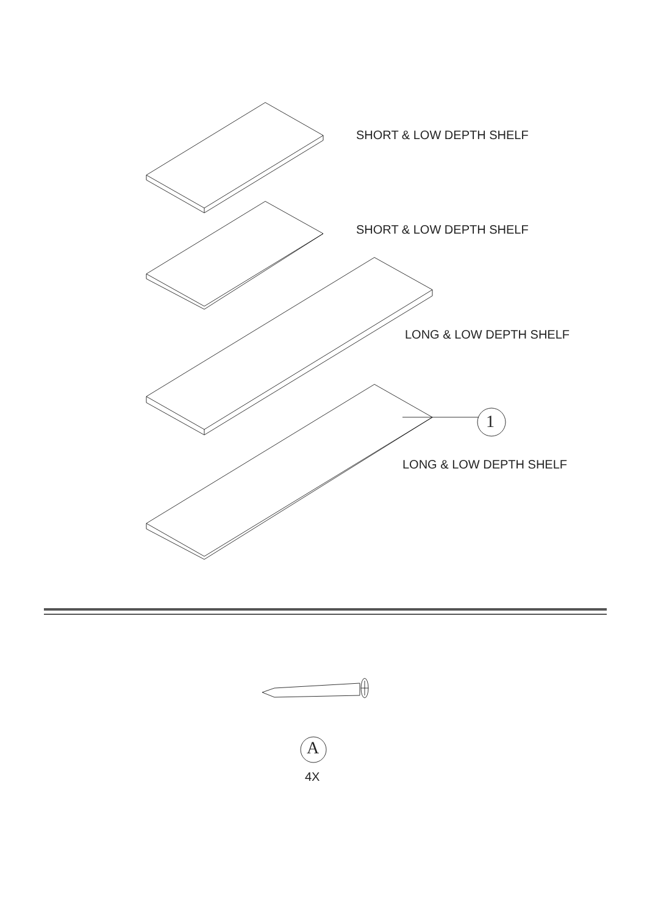SHORT & LOW DEPTH SHELF
SHORT & LOW DEPTH SHELF
LONG & LOW DEPTH SHELF
1
LONG & LOW DEPTH SHELF
A
4X